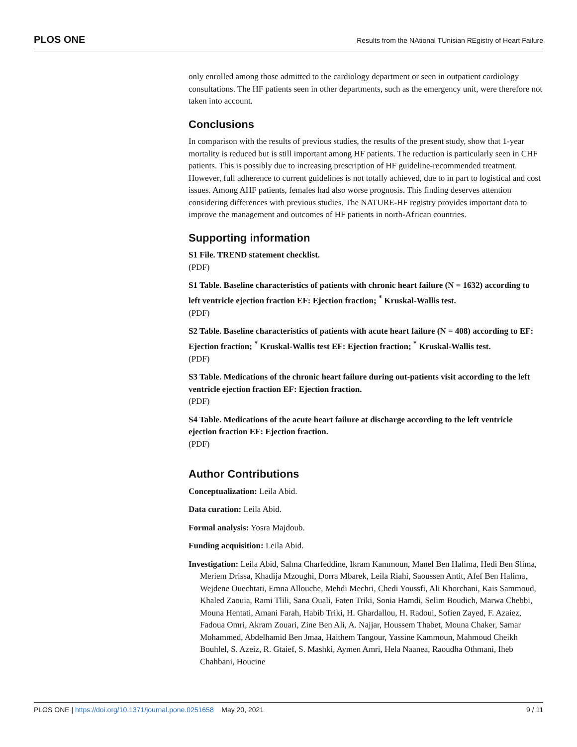PLOS ONE Results from the NAtional TUnisian REgistry of Heart Failure
only enrolled among those admitted to the cardiology department or seen in outpatient cardiology consultations. The HF patients seen in other departments, such as the emergency unit, were therefore not taken into account.
Conclusions
In comparison with the results of previous studies, the results of the present study, show that 1-year mortality is reduced but is still important among HF patients. The reduction is particularly seen in CHF patients. This is possibly due to increasing prescription of HF guideline-recommended treatment. However, full adherence to current guidelines is not totally achieved, due to in part to logistical and cost issues. Among AHF patients, females had also worse prognosis. This finding deserves attention considering differences with previous studies. The NATURE-HF registry provides important data to improve the management and outcomes of HF patients in north-African countries.
Supporting information
S1 File. TREND statement checklist.
(PDF)
S1 Table. Baseline characteristics of patients with chronic heart failure (N = 1632) according to left ventricle ejection fraction EF: Ejection fraction; <sup>*</sup> Kruskal-Wallis test.
(PDF)
S2 Table. Baseline characteristics of patients with acute heart failure (N = 408) according to EF: Ejection fraction; <sup>*</sup> Kruskal-Wallis test EF: Ejection fraction; <sup>*</sup> Kruskal-Wallis test.
(PDF)
S3 Table. Medications of the chronic heart failure during out-patients visit according to the left ventricle ejection fraction EF: Ejection fraction.
(PDF)
S4 Table. Medications of the acute heart failure at discharge according to the left ventricle ejection fraction EF: Ejection fraction.
(PDF)
Author Contributions
Conceptualization: Leila Abid.
Data curation: Leila Abid.
Formal analysis: Yosra Majdoub.
Funding acquisition: Leila Abid.
Investigation: Leila Abid, Salma Charfeddine, Ikram Kammoun, Manel Ben Halima, Hedi Ben Slima, Meriem Drissa, Khadija Mzoughi, Dorra Mbarek, Leila Riahi, Saoussen Antit, Afef Ben Halima, Wejdene Ouechtati, Emna Allouche, Mehdi Mechri, Chedi Youssfi, Ali Khorchani, Kais Sammoud, Khaled Zaouia, Rami Tlili, Sana Ouali, Faten Triki, Sonia Hamdi, Selim Boudich, Marwa Chebbi, Mouna Hentati, Amani Farah, Habib Triki, H. Ghardallou, H. Radoui, Sofien Zayed, F. Azaiez, Fadoua Omri, Akram Zouari, Zine Ben Ali, A. Najjar, Houssem Thabet, Mouna Chaker, Samar Mohammed, Abdelhamid Ben Jmaa, Haithem Tangour, Yassine Kammoun, Mahmoud Cheikh Bouhlel, S. Azeiz, R. Gtaief, S. Mashki, Aymen Amri, Hela Naanea, Raoudha Othmani, Iheb Chahbani, Houcine
PLOS ONE | https://doi.org/10.1371/journal.pone.0251658 May 20, 2021 9 / 11